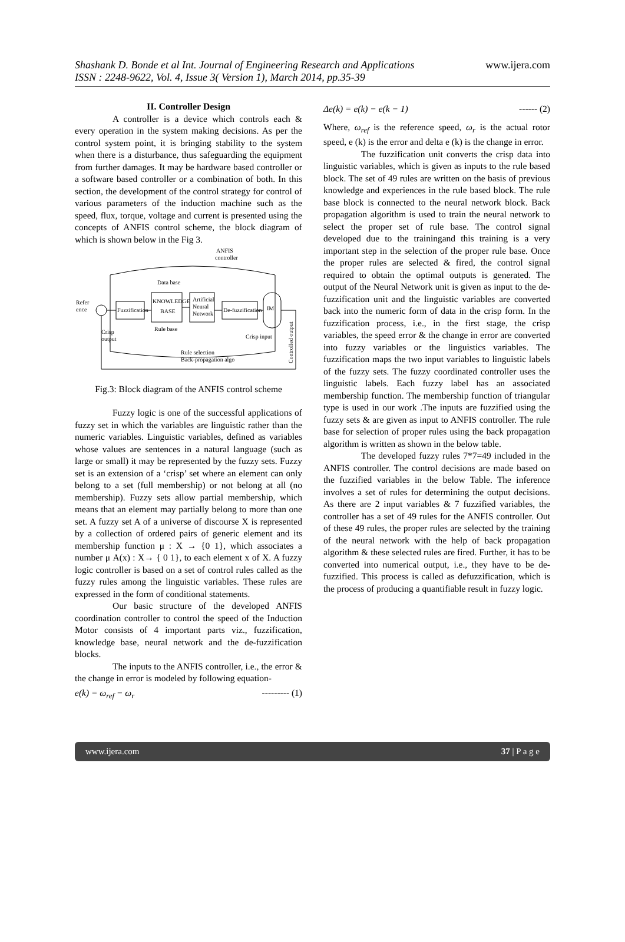Shashank D. Bonde et al Int. Journal of Engineering Research and Applications www.ijera.com
ISSN : 2248-9622, Vol. 4, Issue 3( Version 1), March 2014, pp.35-39
II. Controller Design
A controller is a device which controls each & every operation in the system making decisions. As per the control system point, it is bringing stability to the system when there is a disturbance, thus safeguarding the equipment from further damages. It may be hardware based controller or a software based controller or a combination of both. In this section, the development of the control strategy for control of various parameters of the induction machine such as the speed, flux, torque, voltage and current is presented using the concepts of ANFIS control scheme, the block diagram of which is shown below in the Fig 3.
ANFIS
controller
Refer
ence
Fuzzification
KNOWLEDGE
BASE
Artificial
Neural
Network
De-fuzzification
IM
Data base
Rule base
Crisp
output
Crisp input
Rule selection
Back-propagation algo
Controlled output
Fig.3: Block diagram of the ANFIS control scheme
Fuzzy logic is one of the successful applications of fuzzy set in which the variables are linguistic rather than the numeric variables. Linguistic variables, defined as variables whose values are sentences in a natural language (such as large or small) it may be represented by the fuzzy sets. Fuzzy set is an extension of a ‘crisp’ set where an element can only belong to a set (full membership) or not belong at all (no membership). Fuzzy sets allow partial membership, which means that an element may partially belong to more than one set. A fuzzy set A of a universe of discourse X is represented by a collection of ordered pairs of generic element and its membership function μ : X → {0 1}, which associates a number μ A(x) : X→ { 0 1}, to each element x of X. A fuzzy logic controller is based on a set of control rules called as the fuzzy rules among the linguistic variables. These rules are expressed in the form of conditional statements.
Our basic structure of the developed ANFIS coordination controller to control the speed of the Induction Motor consists of 4 important parts viz., fuzzification, knowledge base, neural network and the de-fuzzification blocks.
The inputs to the ANFIS controller, i.e., the error & the change in error is modeled by following equation-
e(k) = ω<sub>ref</sub> − ω<sub>r</sub> --------- (1)
Δe(k) = e(k) − e(k − 1) ------ (2)
Where, ω<sub>ref</sub> is the reference speed, ω<sub>r</sub> is the actual rotor speed, e (k) is the error and delta e (k) is the change in error.
The fuzzification unit converts the crisp data into linguistic variables, which is given as inputs to the rule based block. The set of 49 rules are written on the basis of previous knowledge and experiences in the rule based block. The rule base block is connected to the neural network block. Back propagation algorithm is used to train the neural network to select the proper set of rule base. The control signal developed due to the trainingand this training is a very important step in the selection of the proper rule base. Once the proper rules are selected & fired, the control signal required to obtain the optimal outputs is generated. The output of the Neural Network unit is given as input to the de-fuzzification unit and the linguistic variables are converted back into the numeric form of data in the crisp form. In the fuzzification process, i.e., in the first stage, the crisp variables, the speed error & the change in error are converted into fuzzy variables or the linguistics variables. The fuzzification maps the two input variables to linguistic labels of the fuzzy sets. The fuzzy coordinated controller uses the linguistic labels. Each fuzzy label has an associated membership function. The membership function of triangular type is used in our work .The inputs are fuzzified using the fuzzy sets & are given as input to ANFIS controller. The rule base for selection of proper rules using the back propagation algorithm is written as shown in the below table.
The developed fuzzy rules 7*7=49 included in the ANFIS controller. The control decisions are made based on the fuzzified variables in the below Table. The inference involves a set of rules for determining the output decisions. As there are 2 input variables & 7 fuzzified variables, the controller has a set of 49 rules for the ANFIS controller. Out of these 49 rules, the proper rules are selected by the training of the neural network with the help of back propagation algorithm & these selected rules are fired. Further, it has to be converted into numerical output, i.e., they have to be de-fuzzified. This process is called as defuzzification, which is the process of producing a quantifiable result in fuzzy logic.
www.ijera.com 37 | P a g e